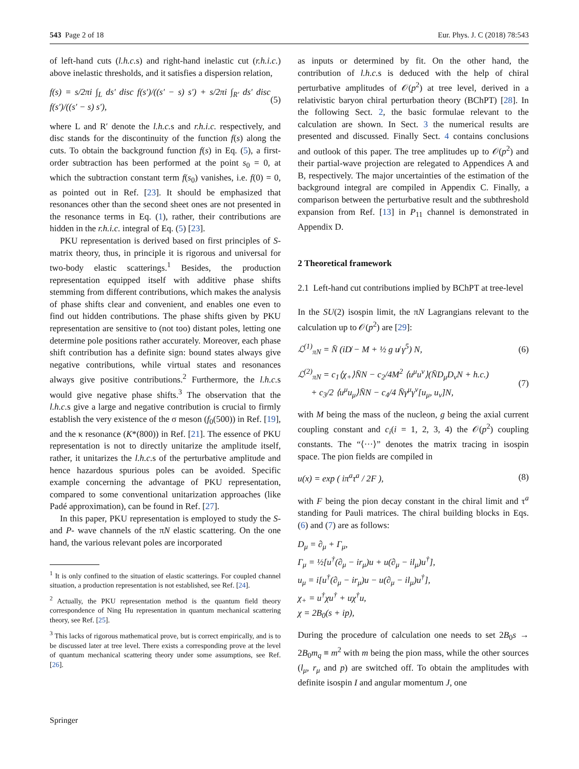543 Page 2 of 18 Eur. Phys. J. C (2018) 78:543
of left-hand cuts (l.h.c. s) and right-hand inelastic cut (r.h.i.c.) above inelastic thresholds, and it satisfies a dispersion relation,
f(s) = s/2πi ∫<sub>L</sub> ds′ disc f(s′)/((s′ − s) s′) + s/2πi ∫<sub>R′</sub> ds′ disc f(s′)/((s′ − s) s′), (5)
where L and R′ denote the l.h.c. s and r.h.i.c. respectively, and disc stands for the discontinuity of the function f(s) along the cuts. To obtain the background function f(s) in Eq. (5), a first-order subtraction has been performed at the point s<sub>0</sub> = 0, at which the subtraction constant term f(s<sub>0</sub>) vanishes, i.e. f(0) = 0, as pointed out in Ref. [23]. It should be emphasized that resonances other than the second sheet ones are not presented in the resonance terms in Eq. (1), rather, their contributions are hidden in the r.h.i.c. integral of Eq. (5) [23].
PKU representation is derived based on first principles of S-matrix theory, thus, in principle it is rigorous and universal for two-body elastic scatterings.<sup>1</sup> Besides, the production representation equipped itself with additive phase shifts stemming from different contributions, which makes the analysis of phase shifts clear and convenient, and enables one even to find out hidden contributions. The phase shifts given by PKU representation are sensitive to (not too) distant poles, letting one determine pole positions rather accurately. Moreover, each phase shift contribution has a definite sign: bound states always give negative contributions, while virtual states and resonances always give positive contributions.<sup>2</sup> Furthermore, the l.h.c. s would give negative phase shifts.<sup>3</sup> The observation that the l.h.c. s give a large and negative contribution is crucial to firmly establish the very existence of the σ meson (f<sub>0</sub>(500)) in Ref. [19], and the κ resonance (K*(800)) in Ref. [21]. The essence of PKU representation is not to directly unitarize the amplitude itself, rather, it unitarizes the l.h.c. s of the perturbative amplitude and hence hazardous spurious poles can be avoided. Specific example concerning the advantage of PKU representation, compared to some conventional unitarization approaches (like Padé approximation), can be found in Ref. [27].
In this paper, PKU representation is employed to study the S- and P- wave channels of the πN elastic scattering. On the one hand, the various relevant poles are incorporated
<sup>1</sup> It is only confined to the situation of elastic scatterings. For coupled channel situation, a production representation is not established, see Ref. [24].
<sup>2</sup> Actually, the PKU representation method is the quantum field theory correspondence of Ning Hu representation in quantum mechanical scattering theory, see Ref. [25].
<sup>3</sup> This lacks of rigorous mathematical prove, but is correct empirically, and is to be discussed later at tree level. There exists a corresponding prove at the level of quantum mechanical scattering theory under some assumptions, see Ref. [26].
as inputs or determined by fit. On the other hand, the contribution of l.h.c. s is deduced with the help of chiral perturbative amplitudes of 𝒪(p<sup>2</sup>) at tree level, derived in a relativistic baryon chiral perturbation theory (BChPT) [28]. In the following Sect. 2, the basic formulae relevant to the calculation are shown. In Sect. 3 the numerical results are presented and discussed. Finally Sect. 4 contains conclusions and outlook of this paper. The tree amplitudes up to 𝒪(p<sup>2</sup>) and their partial-wave projection are relegated to Appendices A and B, respectively. The major uncertainties of the estimation of the background integral are compiled in Appendix C. Finally, a comparison between the perturbative result and the subthreshold expansion from Ref. [13] in P<sub>11</sub> channel is demonstrated in Appendix D.
2 Theoretical framework
2.1 Left-hand cut contributions implied by BChPT at tree-level
In the SU(2) isospin limit, the πN Lagrangians relevant to the calculation up to 𝒪(p<sup>2</sup>) are [29]:
ℒ<sup>(1)</sup><sub>πN</sub> = N̄ (iD̸ − M + ½ g u̸ γ<sup>5</sup>) N, (6)
ℒ<sup>(2)</sup><sub>πN</sub> = c<sub>1</sub>⟨χ<sub>+</sub>⟩N̄N − c<sub>2</sub>/4M<sup>2</sup> ⟨u<sup>μ</sup>u<sup>ν</sup>⟩(N̄D<sub>μ</sub>D<sub>ν</sub>N + h.c.)
+ c<sub>3</sub>/2 ⟨u<sup>μ</sup>u<sub>μ</sub>⟩N̄N − c<sub>4</sub>/4 N̄γ<sup>μ</sup>γ<sup>ν</sup>[u<sub>μ</sub>, u<sub>ν</sub>]N, (7)
with M being the mass of the nucleon, g being the axial current coupling constant and c<sub>i</sub>(i = 1, 2, 3, 4) the 𝒪(p<sup>2</sup>) coupling constants. The “⟨···⟩” denotes the matrix tracing in isospin space. The pion fields are compiled in
u(x) = exp ( iπ<sup>a</sup>τ<sup>a</sup> / 2F ), (8)
with F being the pion decay constant in the chiral limit and τ<sup>a</sup> standing for Pauli matrices. The chiral building blocks in Eqs. (6) and (7) are as follows:
D<sub>μ</sub> = ∂<sub>μ</sub> + Γ<sub>μ</sub>,
Γ<sub>μ</sub> = ½[u<sup>†</sup>(∂<sub>μ</sub> − ir<sub>μ</sub>)u + u(∂<sub>μ</sub> − il<sub>μ</sub>)u<sup>†</sup>],
u<sub>μ</sub> = i[u<sup>†</sup>(∂<sub>μ</sub> − ir<sub>μ</sub>)u − u(∂<sub>μ</sub> − il<sub>μ</sub>)u<sup>†</sup>],
χ<sub>+</sub> = u<sup>†</sup>χu<sup>†</sup> + uχ<sup>†</sup>u,
χ = 2B<sub>0</sub>(s + ip),
During the procedure of calculation one needs to set 2B<sub>0</sub>s → 2B<sub>0</sub>m<sub>q</sub> ≡ m<sup>2</sup> with m being the pion mass, while the other sources (l<sub>μ</sub>, r<sub>μ</sub> and p) are switched off. To obtain the amplitudes with definite isospin I and angular momentum J, one
Springer